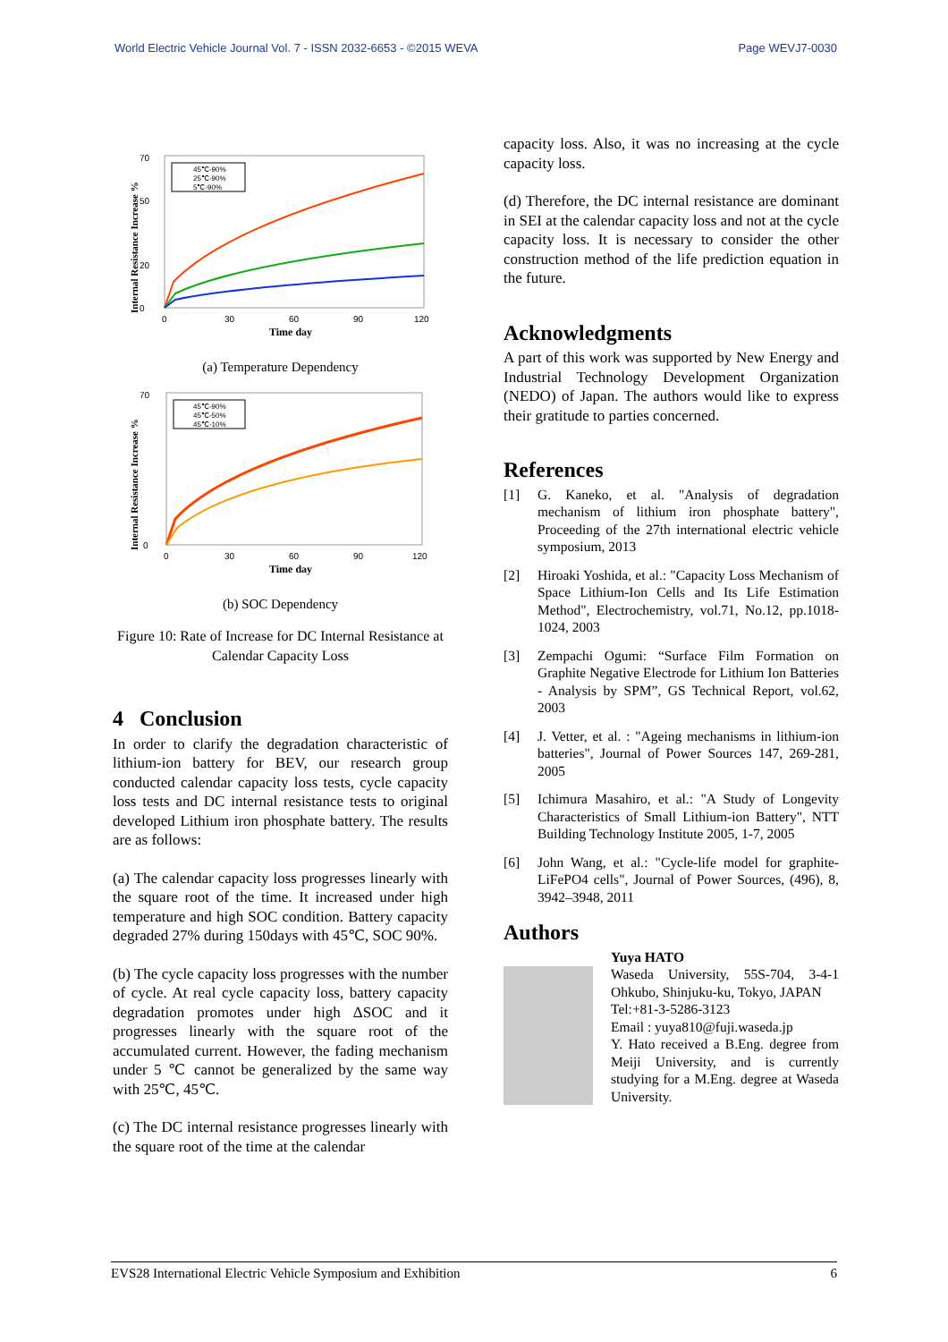World Electric Vehicle Journal Vol. 7 - ISSN 2032-6653 - ©2015 WEVA Page WEVJ7-0030
Internal Resistance Increase %
70
0
50
20
0
30
60
90
120
Time day
45℃-90%
25℃-90%
5℃-90%
(a) Temperature Dependency
Internal Resistance Increase %
70
0
0
30
60
90
120
Time day
45℃-90%
45℃-50%
45℃-10%
(b) SOC Dependency
Figure 10: Rate of Increase for DC Internal Resistance at Calendar Capacity Loss
4 Conclusion
In order to clarify the degradation characteristic of lithium-ion battery for BEV, our research group conducted calendar capacity loss tests, cycle capacity loss tests and DC internal resistance tests to original developed Lithium iron phosphate battery. The results are as follows:
(a) The calendar capacity loss progresses linearly with the square root of the time. It increased under high temperature and high SOC condition. Battery capacity degraded 27% during 150days with 45℃, SOC 90%.
(b) The cycle capacity loss progresses with the number of cycle. At real cycle capacity loss, battery capacity degradation promotes under high ΔSOC and it progresses linearly with the square root of the accumulated current. However, the fading mechanism under 5 ℃ cannot be generalized by the same way with 25℃, 45℃.
(c) The DC internal resistance progresses linearly with the square root of the time at the calendar
capacity loss. Also, it was no increasing at the cycle capacity loss.
(d) Therefore, the DC internal resistance are dominant in SEI at the calendar capacity loss and not at the cycle capacity loss. It is necessary to consider the other construction method of the life prediction equation in the future.
Acknowledgments
A part of this work was supported by New Energy and Industrial Technology Development Organization (NEDO) of Japan. The authors would like to express their gratitude to parties concerned.
References
[1] G. Kaneko, et al. "Analysis of degradation mechanism of lithium iron phosphate battery", Proceeding of the 27th international electric vehicle symposium, 2013
[2] Hiroaki Yoshida, et al.: "Capacity Loss Mechanism of Space Lithium-Ion Cells and Its Life Estimation Method", Electrochemistry, vol.71, No.12, pp.1018-1024, 2003
[3] Zempachi Ogumi: “Surface Film Formation on Graphite Negative Electrode for Lithium Ion Batteries - Analysis by SPM”, GS Technical Report, vol.62, 2003
[4] J. Vetter, et al. : "Ageing mechanisms in lithium-ion batteries", Journal of Power Sources 147, 269-281, 2005
[5] Ichimura Masahiro, et al.: "A Study of Longevity Characteristics of Small Lithium-ion Battery", NTT Building Technology Institute 2005, 1-7, 2005
[6] John Wang, et al.: "Cycle-life model for graphite-LiFePO4 cells", Journal of Power Sources, (496), 8, 3942–3948, 2011
Authors
Yuya HATO
Waseda University, 55S-704, 3-4-1 Ohkubo, Shinjuku-ku, Tokyo, JAPAN
Tel:+81-3-5286-3123
Email : yuya810@fuji.waseda.jp
Y. Hato received a B.Eng. degree from Meiji University, and is currently studying for a M.Eng. degree at Waseda University.
EVS28 International Electric Vehicle Symposium and Exhibition 6